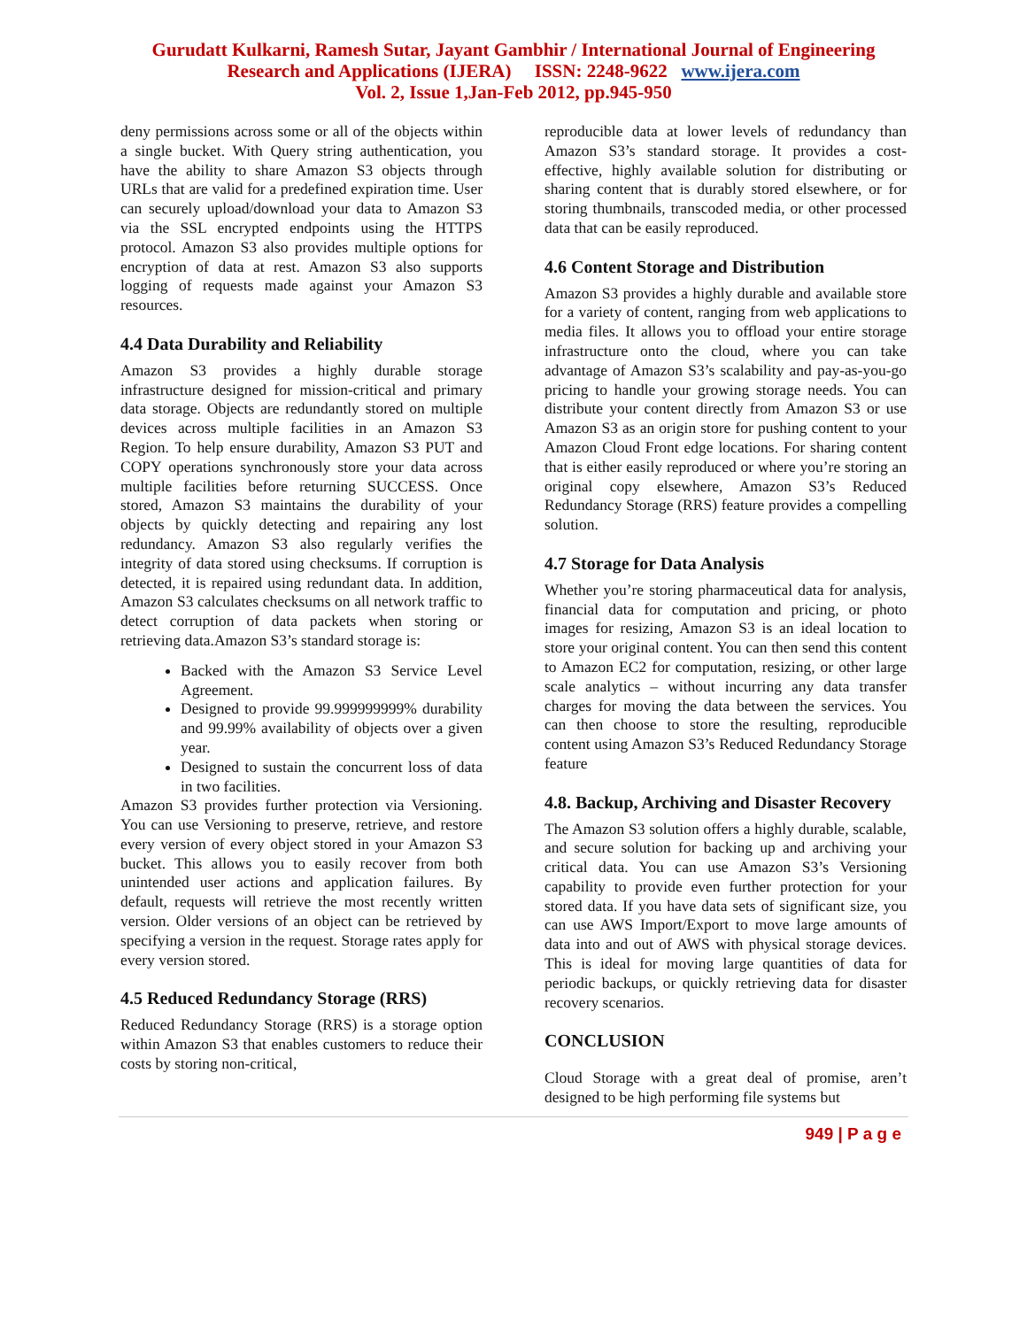Gurudatt Kulkarni, Ramesh Sutar, Jayant Gambhir / International Journal of Engineering
Research and Applications (IJERA) ISSN: 2248-9622 www.ijera.com
Vol. 2, Issue 1,Jan-Feb 2012, pp.945-950
deny permissions across some or all of the objects within a single bucket. With Query string authentication, you have the ability to share Amazon S3 objects through URLs that are valid for a predefined expiration time. User can securely upload/download your data to Amazon S3 via the SSL encrypted endpoints using the HTTPS protocol. Amazon S3 also provides multiple options for encryption of data at rest. Amazon S3 also supports logging of requests made against your Amazon S3 resources.
4.4 Data Durability and Reliability
Amazon S3 provides a highly durable storage infrastructure designed for mission-critical and primary data storage. Objects are redundantly stored on multiple devices across multiple facilities in an Amazon S3 Region. To help ensure durability, Amazon S3 PUT and COPY operations synchronously store your data across multiple facilities before returning SUCCESS. Once stored, Amazon S3 maintains the durability of your objects by quickly detecting and repairing any lost redundancy. Amazon S3 also regularly verifies the integrity of data stored using checksums. If corruption is detected, it is repaired using redundant data. In addition, Amazon S3 calculates checksums on all network traffic to detect corruption of data packets when storing or retrieving data.Amazon S3’s standard storage is:
Backed with the Amazon S3 Service Level Agreement.
Designed to provide 99.999999999% durability and 99.99% availability of objects over a given year.
Designed to sustain the concurrent loss of data in two facilities.
Amazon S3 provides further protection via Versioning. You can use Versioning to preserve, retrieve, and restore every version of every object stored in your Amazon S3 bucket. This allows you to easily recover from both unintended user actions and application failures. By default, requests will retrieve the most recently written version. Older versions of an object can be retrieved by specifying a version in the request. Storage rates apply for every version stored.
4.5 Reduced Redundancy Storage (RRS)
Reduced Redundancy Storage (RRS) is a storage option within Amazon S3 that enables customers to reduce their costs by storing non-critical,
reproducible data at lower levels of redundancy than Amazon S3’s standard storage. It provides a cost-effective, highly available solution for distributing or sharing content that is durably stored elsewhere, or for storing thumbnails, transcoded media, or other processed data that can be easily reproduced.
4.6 Content Storage and Distribution
Amazon S3 provides a highly durable and available store for a variety of content, ranging from web applications to media files. It allows you to offload your entire storage infrastructure onto the cloud, where you can take advantage of Amazon S3’s scalability and pay-as-you-go pricing to handle your growing storage needs. You can distribute your content directly from Amazon S3 or use Amazon S3 as an origin store for pushing content to your Amazon Cloud Front edge locations. For sharing content that is either easily reproduced or where you’re storing an original copy elsewhere, Amazon S3’s Reduced Redundancy Storage (RRS) feature provides a compelling solution.
4.7 Storage for Data Analysis
Whether you’re storing pharmaceutical data for analysis, financial data for computation and pricing, or photo images for resizing, Amazon S3 is an ideal location to store your original content. You can then send this content to Amazon EC2 for computation, resizing, or other large scale analytics – without incurring any data transfer charges for moving the data between the services. You can then choose to store the resulting, reproducible content using Amazon S3’s Reduced Redundancy Storage feature
4.8. Backup, Archiving and Disaster Recovery
The Amazon S3 solution offers a highly durable, scalable, and secure solution for backing up and archiving your critical data. You can use Amazon S3’s Versioning capability to provide even further protection for your stored data. If you have data sets of significant size, you can use AWS Import/Export to move large amounts of data into and out of AWS with physical storage devices. This is ideal for moving large quantities of data for periodic backups, or quickly retrieving data for disaster recovery scenarios.
CONCLUSION
Cloud Storage with a great deal of promise, aren’t designed to be high performing file systems but
949 | P a g e